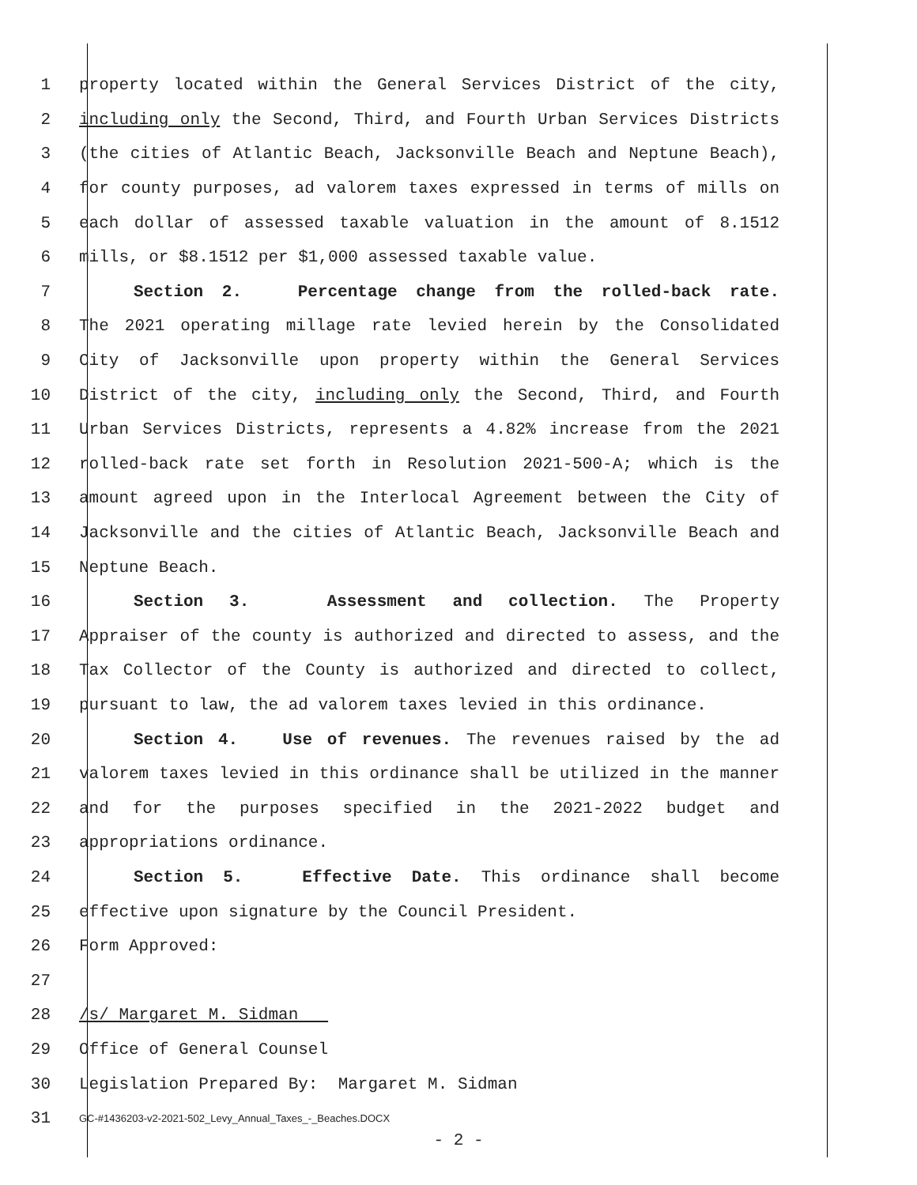1 property located within the General Services District of the city,
2 including only the Second, Third, and Fourth Urban Services Districts
3 (the cities of Atlantic Beach, Jacksonville Beach and Neptune Beach),
4 for county purposes, ad valorem taxes expressed in terms of mills on
5 each dollar of assessed taxable valuation in the amount of 8.1512
6 mills, or $8.1512 per $1,000 assessed taxable value.
7 Section 2. Percentage change from the rolled-back rate.
8 The 2021 operating millage rate levied herein by the Consolidated
9 City of Jacksonville upon property within the General Services
10 District of the city, including only the Second, Third, and Fourth
11 Urban Services Districts, represents a 4.82% increase from the 2021
12 rolled-back rate set forth in Resolution 2021-500-A; which is the
13 amount agreed upon in the Interlocal Agreement between the City of
14 Jacksonville and the cities of Atlantic Beach, Jacksonville Beach and
15 Neptune Beach.
16 Section 3. Assessment and collection. The Property
17 Appraiser of the county is authorized and directed to assess, and the
18 Tax Collector of the County is authorized and directed to collect,
19 pursuant to law, the ad valorem taxes levied in this ordinance.
20 Section 4. Use of revenues. The revenues raised by the ad
21 valorem taxes levied in this ordinance shall be utilized in the manner
22 and for the purposes specified in the 2021-2022 budget and
23 appropriations ordinance.
24 Section 5. Effective Date. This ordinance shall become
25 effective upon signature by the Council President.
26 Form Approved:
27
28 /s/ Margaret M. Sidman
29 Office of General Counsel
30 Legislation Prepared By: Margaret M. Sidman
31
GC-#1436203-v2-2021-502_Levy_Annual_Taxes_-_Beaches.DOCX
- 2 -